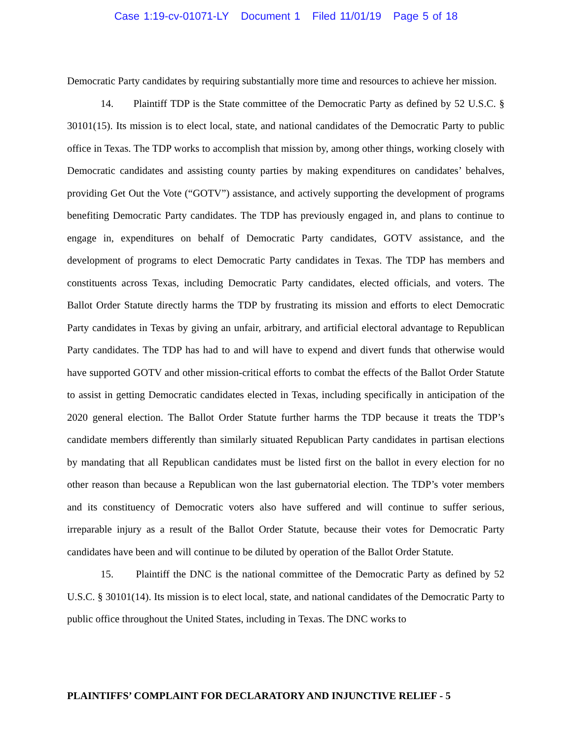Case 1:19-cv-01071-LY Document 1 Filed 11/01/19 Page 5 of 18
Democratic Party candidates by requiring substantially more time and resources to achieve her mission.
14. Plaintiff TDP is the State committee of the Democratic Party as defined by 52 U.S.C. § 30101(15). Its mission is to elect local, state, and national candidates of the Democratic Party to public office in Texas. The TDP works to accomplish that mission by, among other things, working closely with Democratic candidates and assisting county parties by making expenditures on candidates’ behalves, providing Get Out the Vote (“GOTV”) assistance, and actively supporting the development of programs benefiting Democratic Party candidates. The TDP has previously engaged in, and plans to continue to engage in, expenditures on behalf of Democratic Party candidates, GOTV assistance, and the development of programs to elect Democratic Party candidates in Texas. The TDP has members and constituents across Texas, including Democratic Party candidates, elected officials, and voters. The Ballot Order Statute directly harms the TDP by frustrating its mission and efforts to elect Democratic Party candidates in Texas by giving an unfair, arbitrary, and artificial electoral advantage to Republican Party candidates. The TDP has had to and will have to expend and divert funds that otherwise would have supported GOTV and other mission-critical efforts to combat the effects of the Ballot Order Statute to assist in getting Democratic candidates elected in Texas, including specifically in anticipation of the 2020 general election. The Ballot Order Statute further harms the TDP because it treats the TDP’s candidate members differently than similarly situated Republican Party candidates in partisan elections by mandating that all Republican candidates must be listed first on the ballot in every election for no other reason than because a Republican won the last gubernatorial election. The TDP’s voter members and its constituency of Democratic voters also have suffered and will continue to suffer serious, irreparable injury as a result of the Ballot Order Statute, because their votes for Democratic Party candidates have been and will continue to be diluted by operation of the Ballot Order Statute.
15. Plaintiff the DNC is the national committee of the Democratic Party as defined by 52 U.S.C. § 30101(14). Its mission is to elect local, state, and national candidates of the Democratic Party to public office throughout the United States, including in Texas. The DNC works to
PLAINTIFFS’ COMPLAINT FOR DECLARATORY AND INJUNCTIVE RELIEF - 5